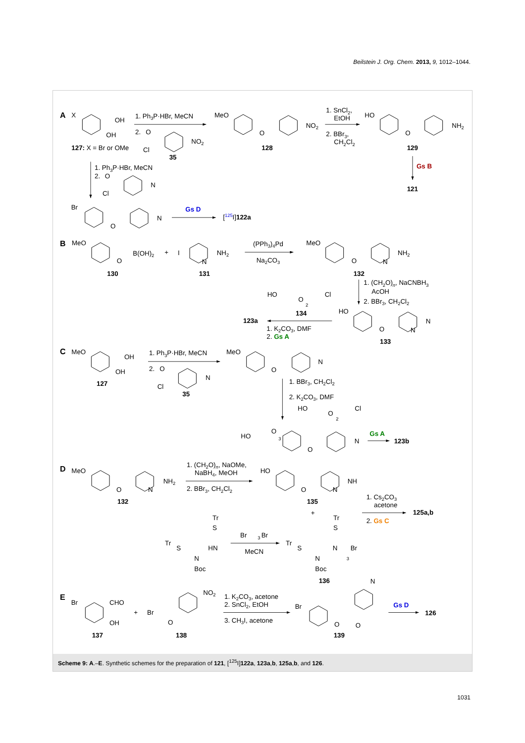Beilstein J. Org. Chem. 2013, 9, 1012–1044.
A
X
OH
OH
127: X = Br or OMe
1. Ph3P·HBr, MeCN
2.
O
Cl
NO2
35
MeO
O
NO2
128
1. SnCl2,
EtOH
2. BBr3,
CH2Cl2
HO
O
NH2
129
Gs B
121
1. Ph3P·HBr, MeCN
2.
O
Cl
N
Br
O
N
Gs D
[125I]122a
B
MeO
O
B(OH)2
+
I
N
NH2
130
131
(PPh3)4Pd
Na2CO3
MeO
O
N
NH2
132
1. (CH2O)n, NaCNBH3
AcOH
2. BBr3, CH2Cl2
HO
O
2
Cl
134
123a
1. K2CO3, DMF
2. Gs A
HO
O
N
N
133
C
MeO
OH
OH
127
1. Ph3P·HBr, MeCN
2.
O
Cl
N
35
MeO
O
N
1. BBr3, CH2Cl2
2. K2CO3, DMF
HO
O
2
Cl
HO
O
3
O
N
Gs A
123b
D
MeO
O
N
NH2
132
1. (CH2O)n, NaOMe,
NaBH4, MeOH
2. BBr3, CH2Cl2
HO
O
N
NH
135
+
1. Cs2CO3
acetone
2. Gs C
125a,b
Tr
S
Tr
S
HN
N
Boc
Br
3
Br
MeCN
Tr
S
Tr
S
N
Br
3
N
Boc
136
E
Br
CHO
OH
137
+
Br
O
NO2
138
1. K2CO3, acetone
2. SnCl2, EtOH
3. CH3I, acetone
N
Br
O
O
139
Gs D
126
Scheme 9: A.–E. Synthetic schemes for the preparation of 121, [<sup>125</sup>I]122a, 123a,b, 125a,b, and 126.
1031